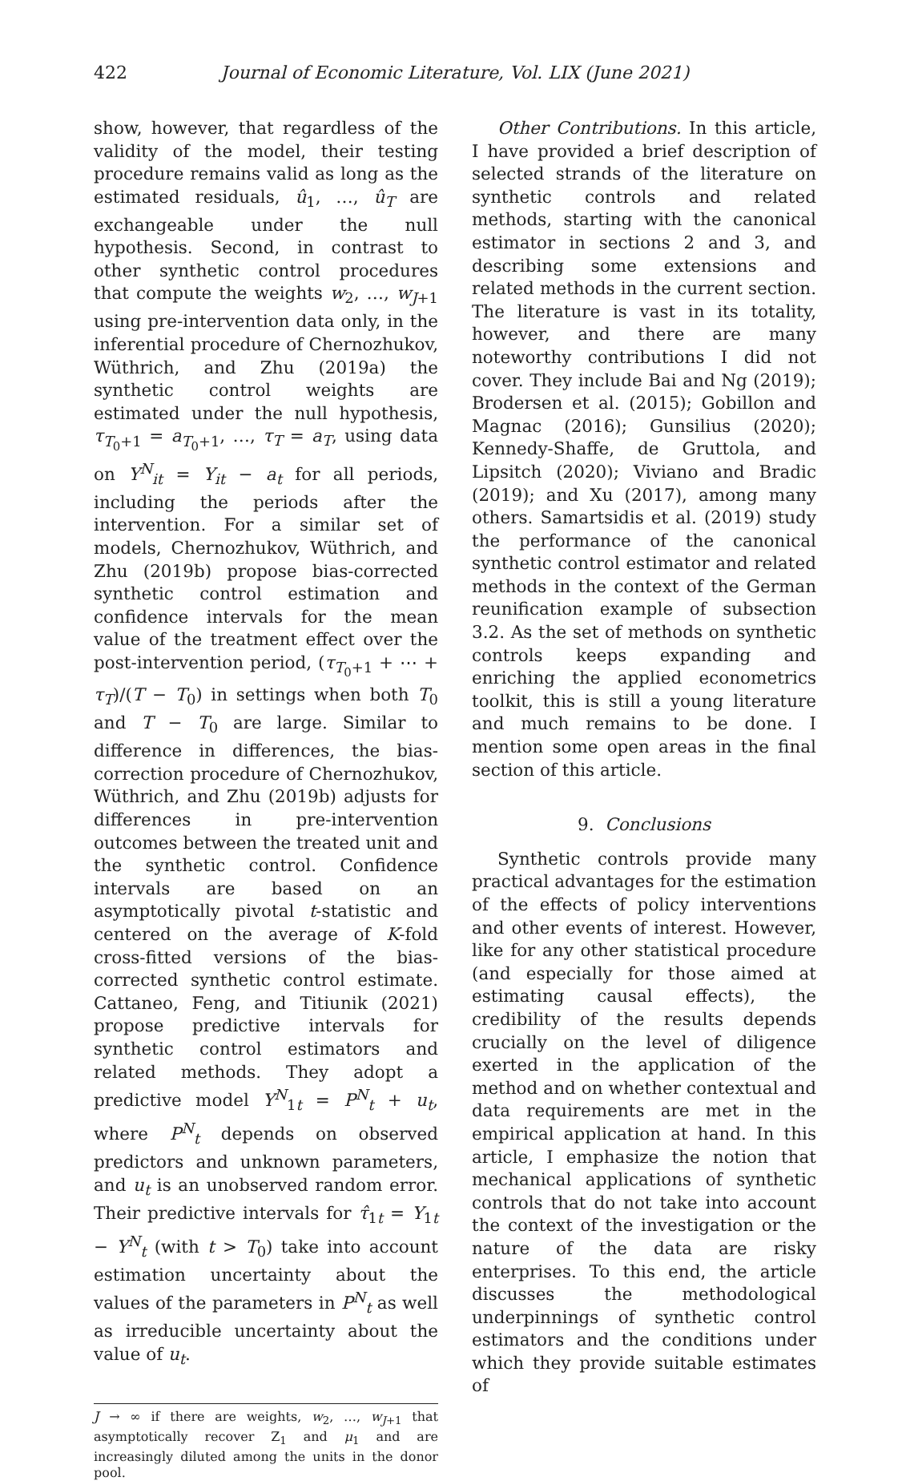422 Journal of Economic Literature, Vol. LIX (June 2021)
show, however, that regardless of the validity of the model, their testing procedure remains valid as long as the estimated residuals, û<sub>1</sub>, …, û<sub>T</sub> are exchangeable under the null hypothesis. Second, in contrast to other synthetic control procedures that compute the weights w<sub>2</sub>, …, w<sub>J+1</sub> using pre-intervention data only, in the inferential procedure of Chernozhukov, Wüthrich, and Zhu (2019a) the synthetic control weights are estimated under the null hypothesis, τ<sub>T<sub>0</sub>+1</sub> = a<sub>T<sub>0</sub>+1</sub>, …, τ<sub>T</sub> = a<sub>T</sub>, using data on Y<sup>N</sup><sub>it</sub> = Y<sub>it</sub> − a<sub>t</sub> for all periods, including the periods after the intervention. For a similar set of models, Chernozhukov, Wüthrich, and Zhu (2019b) propose bias-corrected synthetic control estimation and confidence intervals for the mean value of the treatment effect over the post-intervention period, (τ<sub>T<sub>0</sub>+1</sub> + ⋯ + τ<sub>T</sub>)/(T − T<sub>0</sub>) in settings when both T<sub>0</sub> and T − T<sub>0</sub> are large. Similar to difference in differences, the bias-correction procedure of Chernozhukov, Wüthrich, and Zhu (2019b) adjusts for differences in pre-intervention outcomes between the treated unit and the synthetic control. Confidence intervals are based on an asymptotically pivotal t-statistic and centered on the average of K-fold cross-fitted versions of the bias-corrected synthetic control estimate. Cattaneo, Feng, and Titiunik (2021) propose predictive intervals for synthetic control estimators and related methods. They adopt a predictive model Y<sup>N</sup><sub>1t</sub> = P<sup>N</sup><sub>t</sub> + u<sub>t</sub>, where P<sup>N</sup><sub>t</sub> depends on observed predictors and unknown parameters, and u<sub>t</sub> is an unobserved random error. Their predictive intervals for τ̂<sub>1t</sub> = Y<sub>1t</sub> − Y<sup>N</sup><sub>t</sub> (with t > T<sub>0</sub>) take into account estimation uncertainty about the values of the parameters in P<sup>N</sup><sub>t</sub> as well as irreducible uncertainty about the value of u<sub>t</sub>.
J → ∞ if there are weights, w<sub>2</sub>, …, w<sub>J+1</sub> that asymptotically recover Z<sub>1</sub> and μ<sub>1</sub> and are increasingly diluted among the units in the donor pool.
Other Contributions. In this article, I have provided a brief description of selected strands of the literature on synthetic controls and related methods, starting with the canonical estimator in sections 2 and 3, and describing some extensions and related methods in the current section. The literature is vast in its totality, however, and there are many noteworthy contributions I did not cover. They include Bai and Ng (2019); Brodersen et al. (2015); Gobillon and Magnac (2016); Gunsilius (2020); Kennedy-Shaffe, de Gruttola, and Lipsitch (2020); Viviano and Bradic (2019); and Xu (2017), among many others. Samartsidis et al. (2019) study the performance of the canonical synthetic control estimator and related methods in the context of the German reunification example of subsection 3.2. As the set of methods on synthetic controls keeps expanding and enriching the applied econometrics toolkit, this is still a young literature and much remains to be done. I mention some open areas in the final section of this article.
9. Conclusions
Synthetic controls provide many practical advantages for the estimation of the effects of policy interventions and other events of interest. However, like for any other statistical procedure (and especially for those aimed at estimating causal effects), the credibility of the results depends crucially on the level of diligence exerted in the application of the method and on whether contextual and data requirements are met in the empirical application at hand. In this article, I emphasize the notion that mechanical applications of synthetic controls that do not take into account the context of the investigation or the nature of the data are risky enterprises. To this end, the article discusses the methodological underpinnings of synthetic control estimators and the conditions under which they provide suitable estimates of